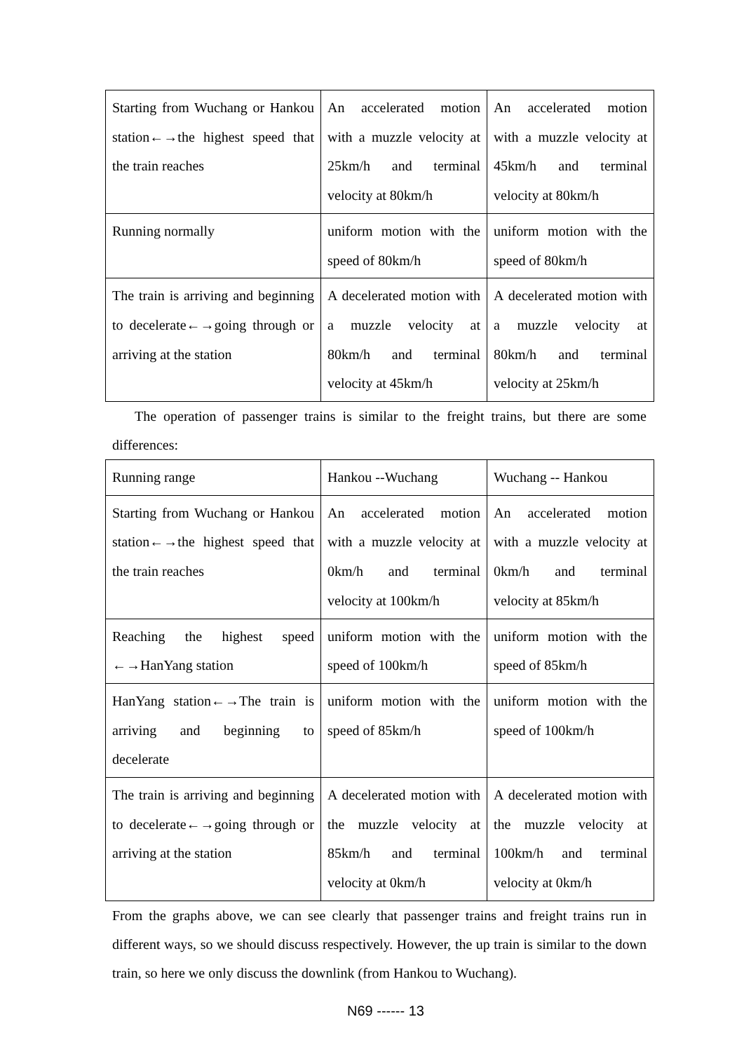| Starting from Wuchang or Hankou station←→the highest speed that the train reaches | An accelerated motion with a muzzle velocity at 25km/h and terminal velocity at 80km/h | An accelerated motion with a muzzle velocity at 45km/h and terminal velocity at 80km/h |
| Running normally | uniform motion with the speed of 80km/h | uniform motion with the speed of 80km/h |
| The train is arriving and beginning to decelerate←→going through or arriving at the station | A decelerated motion with a muzzle velocity at 80km/h and terminal velocity at 45km/h | A decelerated motion with a muzzle velocity at 80km/h and terminal velocity at 25km/h |
The operation of passenger trains is similar to the freight trains, but there are some differences:
| Running range | Hankou --Wuchang | Wuchang -- Hankou |
| Starting from Wuchang or Hankou station←→the highest speed that the train reaches | An accelerated motion with a muzzle velocity at 0km/h and terminal velocity at 100km/h | An accelerated motion with a muzzle velocity at 0km/h and terminal velocity at 85km/h |
| Reaching the highest speed ←→HanYang station | uniform motion with the speed of 100km/h | uniform motion with the speed of 85km/h |
| HanYang station←→The train is arriving and beginning to decelerate | uniform motion with the speed of 85km/h | uniform motion with the speed of 100km/h |
| The train is arriving and beginning to decelerate←→going through or arriving at the station | A decelerated motion with the muzzle velocity at 85km/h and terminal velocity at 0km/h | A decelerated motion with the muzzle velocity at 100km/h and terminal velocity at 0km/h |
From the graphs above, we can see clearly that passenger trains and freight trains run in different ways, so we should discuss respectively. However, the up train is similar to the down train, so here we only discuss the downlink (from Hankou to Wuchang).
N69 ------ 13